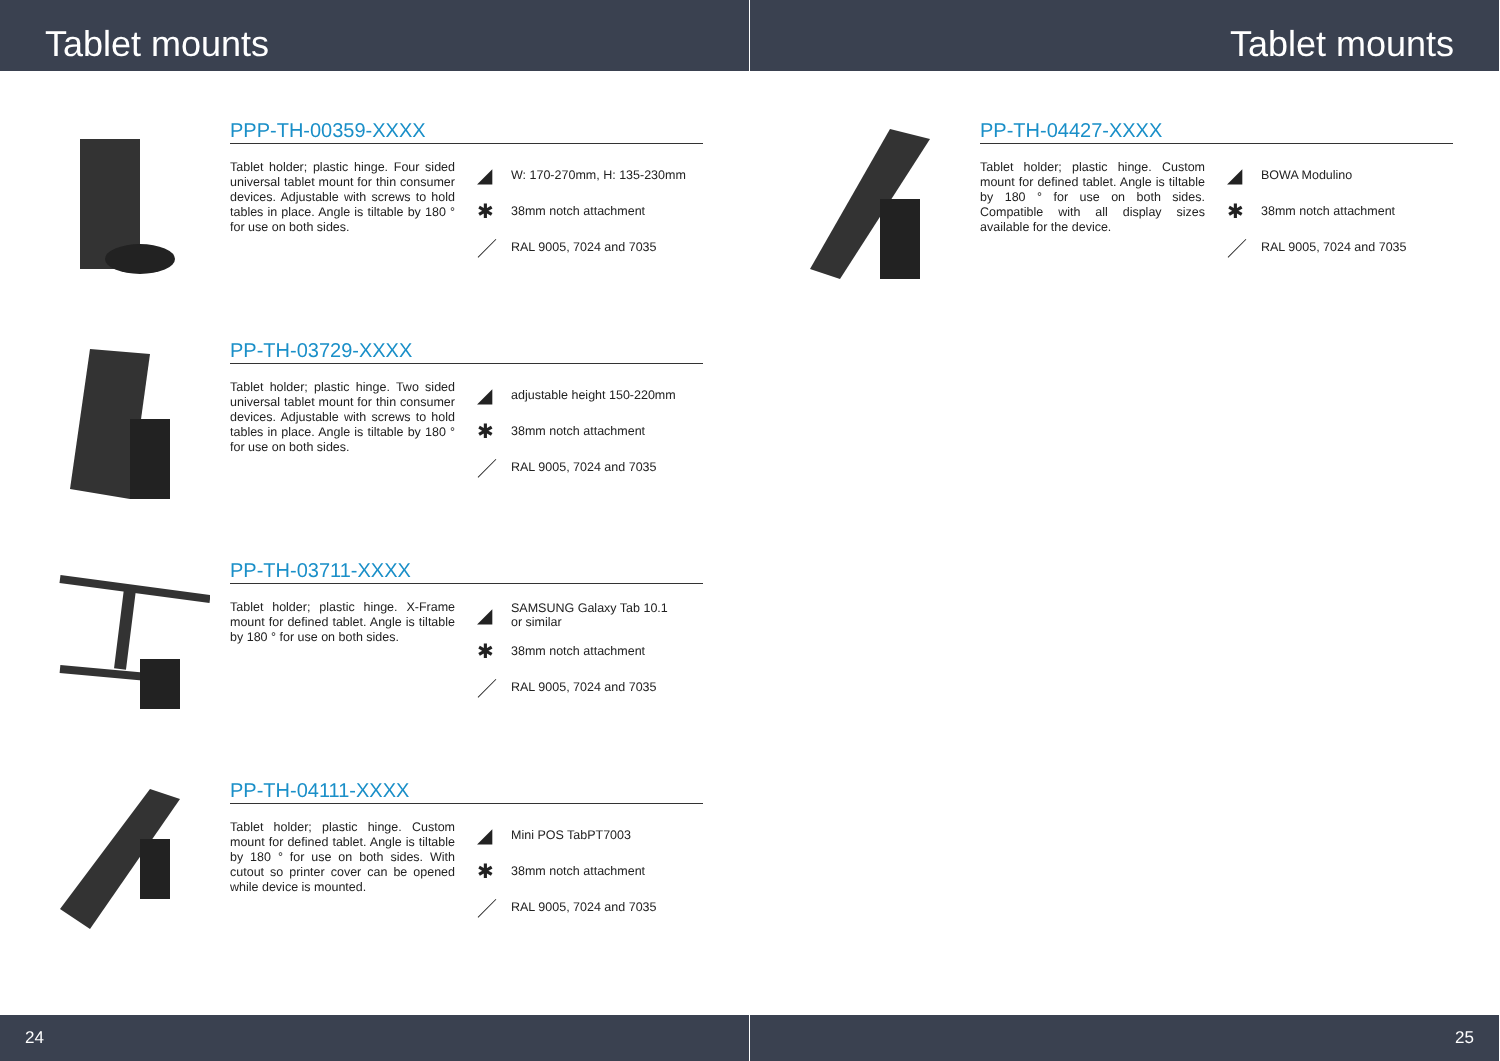Tablet mounts
PPP-TH-00359-XXXX
Tablet holder; plastic hinge. Four sided universal tablet mount for thin consumer devices. Adjustable with screws to hold tables in place. Angle is tiltable by 180 ° for use on both sides.
◢ W: 170-270mm, H: 135-230mm
✱ 38mm notch attachment
／ RAL 9005, 7024 and 7035
PP-TH-03729-XXXX
Tablet holder; plastic hinge. Two sided universal tablet mount for thin consumer devices. Adjustable with screws to hold tables in place. Angle is tiltable by 180 ° for use on both sides.
◢ adjustable height 150-220mm
✱ 38mm notch attachment
／ RAL 9005, 7024 and 7035
PP-TH-03711-XXXX
Tablet holder; plastic hinge. X-Frame mount for defined tablet. Angle is tiltable by 180 ° for use on both sides.
◢ SAMSUNG Galaxy Tab 10.1
or similar
✱ 38mm notch attachment
／ RAL 9005, 7024 and 7035
PP-TH-04111-XXXX
Tablet holder; plastic hinge. Custom mount for defined tablet. Angle is tiltable by 180 ° for use on both sides. With cutout so printer cover can be opened while device is mounted.
◢ Mini POS TabPT7003
✱ 38mm notch attachment
／ RAL 9005, 7024 and 7035
24
Tablet mounts
PP-TH-04427-XXXX
Tablet holder; plastic hinge. Custom mount for defined tablet. Angle is tiltable by 180 ° for use on both sides. Compatible with all display sizes available for the device.
◢ BOWA Modulino
✱ 38mm notch attachment
／ RAL 9005, 7024 and 7035
25